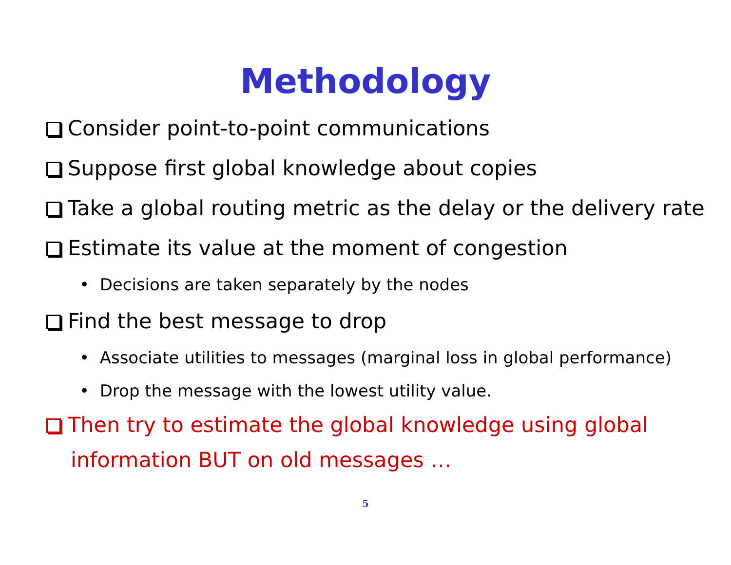Methodology
Consider point-to-point communications
Suppose first global knowledge about copies
Take a global routing metric as the delay or the delivery rate
Estimate its value at the moment of congestion
• Decisions are taken separately by the nodes
Find the best message to drop
• Associate utilities to messages (marginal loss in global performance)
• Drop the message with the lowest utility value.
Then try to estimate the global knowledge using global information BUT on old messages …
5